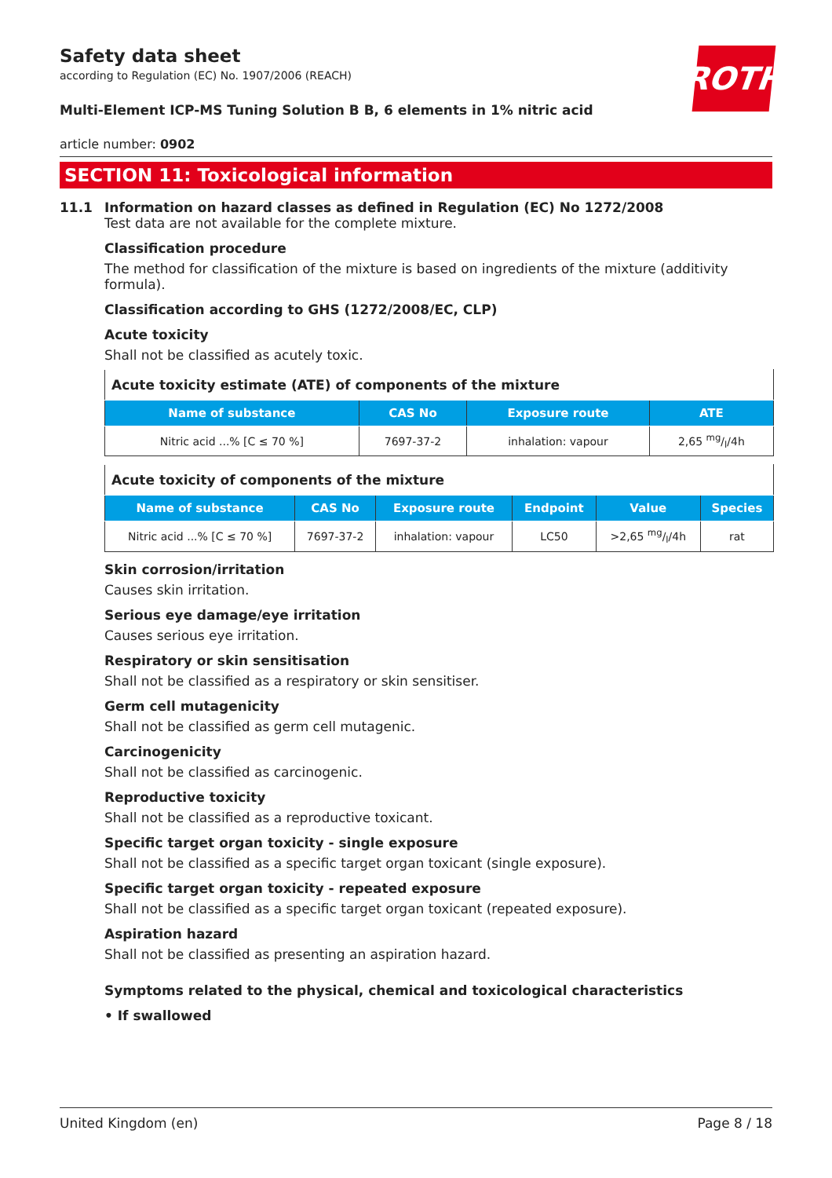ROTH
Safety data sheet
according to Regulation (EC) No. 1907/2006 (REACH)
Multi-Element ICP-MS Tuning Solution B B, 6 elements in 1% nitric acid
article number: 0902
SECTION 11: Toxicological information
11.1 Information on hazard classes as defined in Regulation (EC) No 1272/2008
Test data are not available for the complete mixture.
Classification procedure
The method for classification of the mixture is based on ingredients of the mixture (additivity formula).
Classification according to GHS (1272/2008/EC, CLP)
Acute toxicity
Shall not be classified as acutely toxic.
| Acute toxicity estimate (ATE) of components of the mixture | | | |
| --- | --- | --- | --- |
| Name of substance | CAS No | Exposure route | ATE |
| Nitric acid ...% [C ≤ 70 %] | 7697-37-2 | inhalation: vapour | 2,65 mg/l/4h |
| Acute toxicity of components of the mixture | | | | | |
| --- | --- | --- | --- | --- | --- |
| Name of substance | CAS No | Exposure route | Endpoint | Value | Species |
| Nitric acid ...% [C ≤ 70 %] | 7697-37-2 | inhalation: vapour | LC50 | >2,65 mg/l/4h | rat |
Skin corrosion/irritation
Causes skin irritation.
Serious eye damage/eye irritation
Causes serious eye irritation.
Respiratory or skin sensitisation
Shall not be classified as a respiratory or skin sensitiser.
Germ cell mutagenicity
Shall not be classified as germ cell mutagenic.
Carcinogenicity
Shall not be classified as carcinogenic.
Reproductive toxicity
Shall not be classified as a reproductive toxicant.
Specific target organ toxicity - single exposure
Shall not be classified as a specific target organ toxicant (single exposure).
Specific target organ toxicity - repeated exposure
Shall not be classified as a specific target organ toxicant (repeated exposure).
Aspiration hazard
Shall not be classified as presenting an aspiration hazard.
Symptoms related to the physical, chemical and toxicological characteristics
• If swallowed
United Kingdom (en) Page 8 / 18